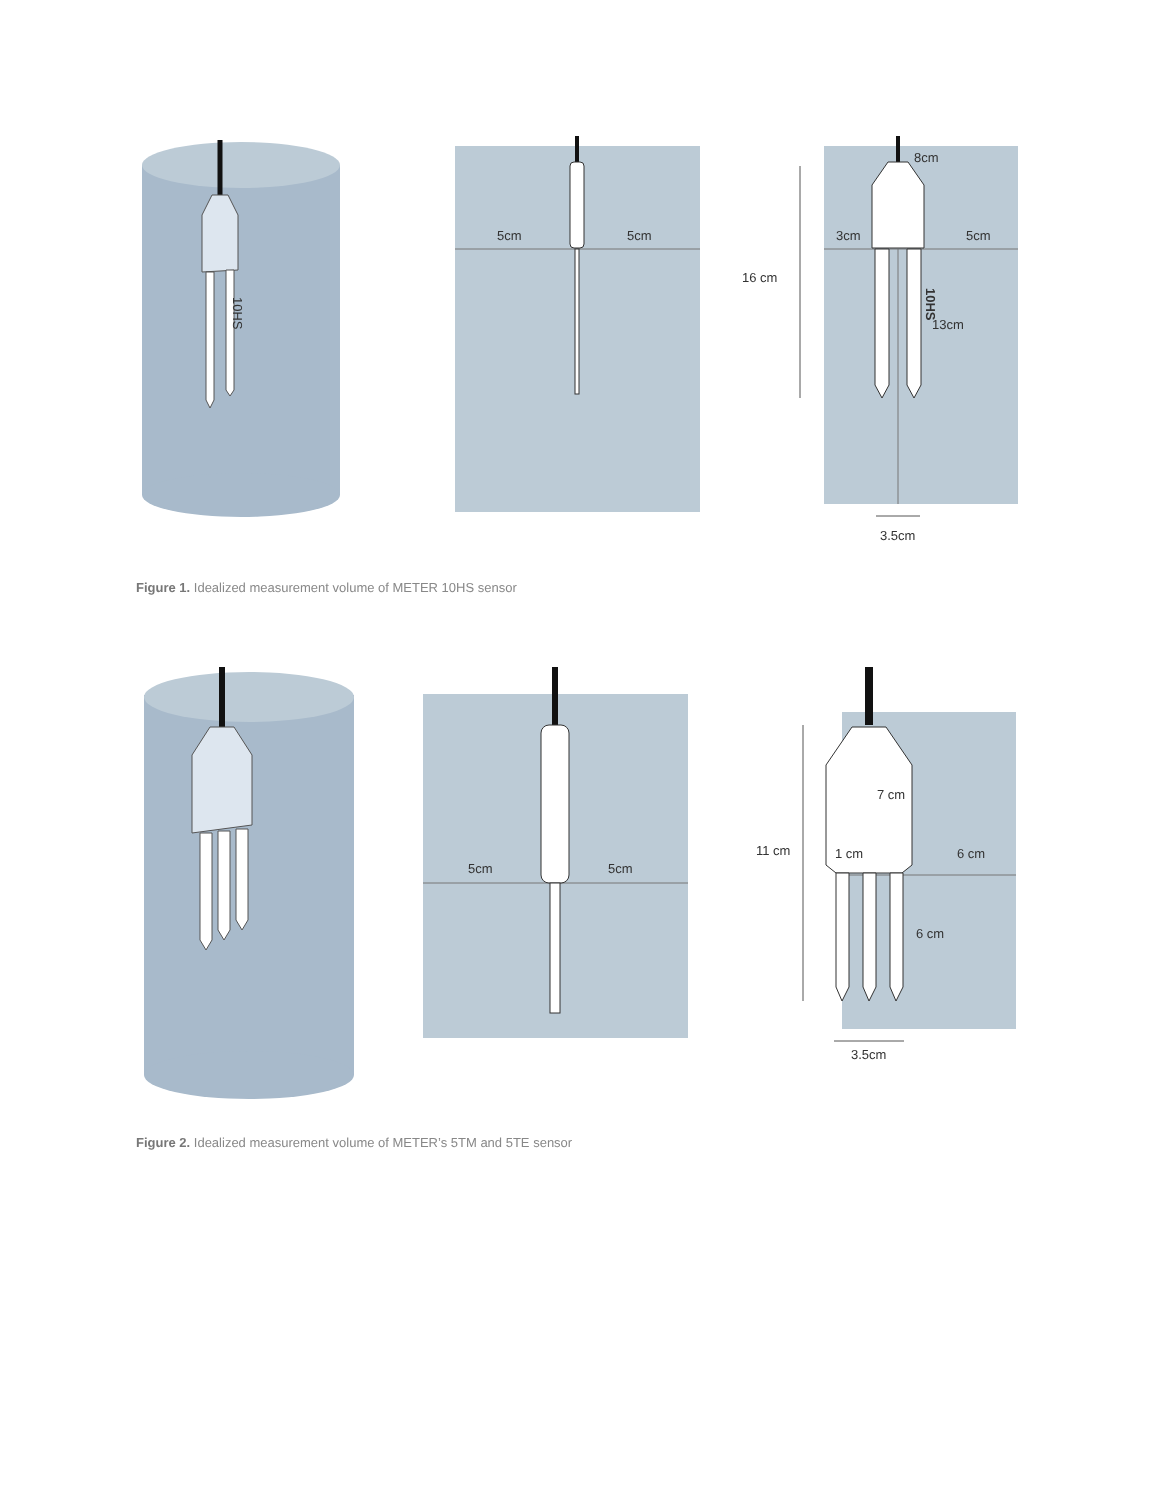10HS
5cm
5cm
8cm
3cm
5cm
16 cm
13cm
3.5cm
10HS
Figure 1. Idealized measurement volume of METER 10HS sensor
5cm
5cm
7 cm
1 cm
6 cm
11 cm
6 cm
3.5cm
Figure 2. Idealized measurement volume of METER’s 5TM and 5TE sensor